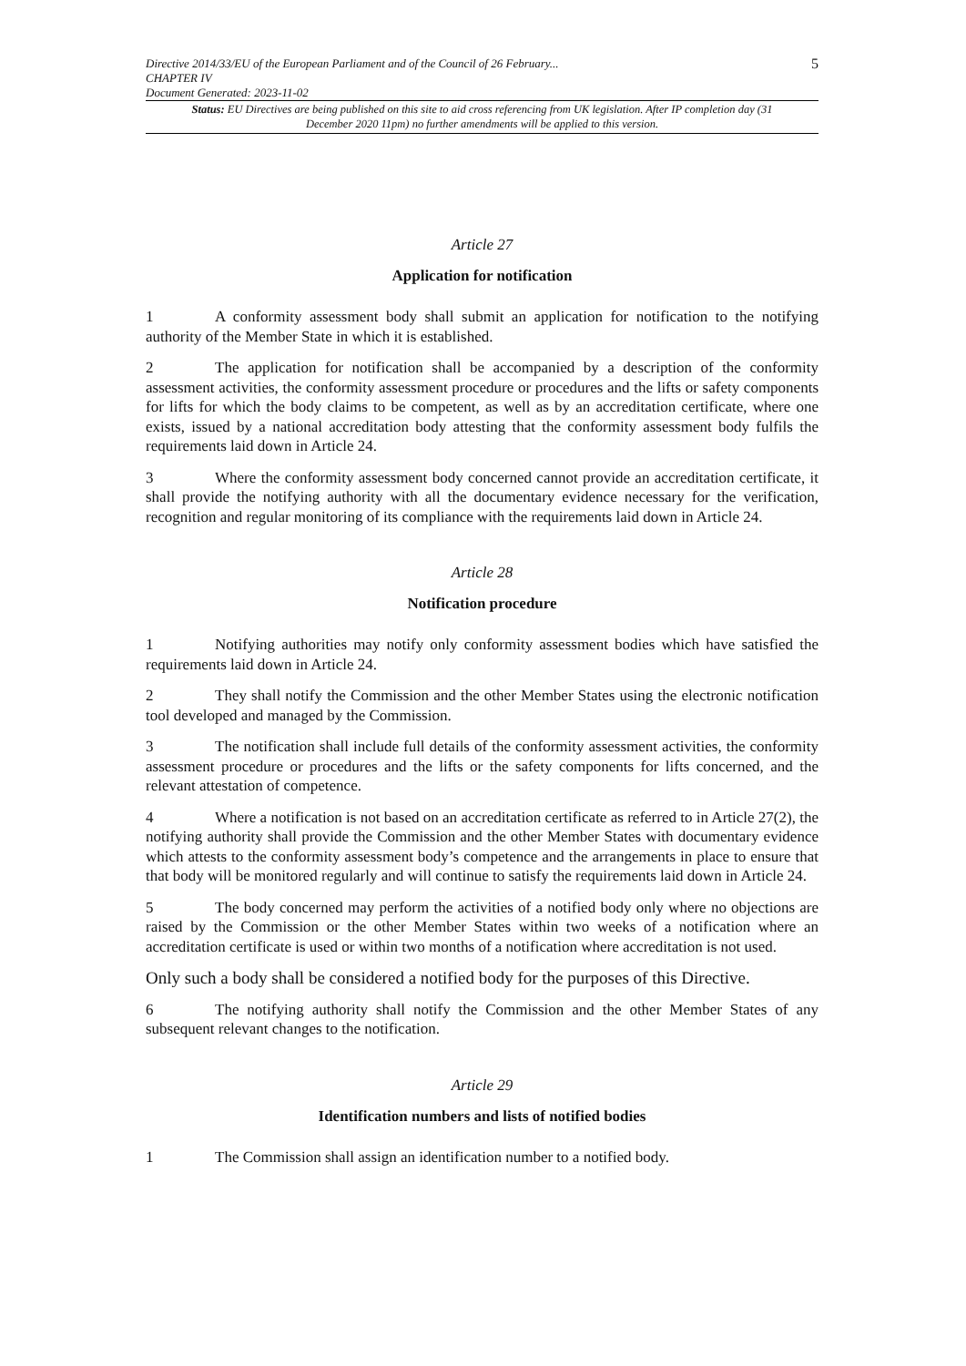Directive 2014/33/EU of the European Parliament and of the Council of 26 February...
CHAPTER IV
Document Generated: 2023-11-02
5
Status: EU Directives are being published on this site to aid cross referencing from UK legislation. After IP completion day (31 December 2020 11pm) no further amendments will be applied to this version.
Article 27
Application for notification
1 A conformity assessment body shall submit an application for notification to the notifying authority of the Member State in which it is established.
2 The application for notification shall be accompanied by a description of the conformity assessment activities, the conformity assessment procedure or procedures and the lifts or safety components for lifts for which the body claims to be competent, as well as by an accreditation certificate, where one exists, issued by a national accreditation body attesting that the conformity assessment body fulfils the requirements laid down in Article 24.
3 Where the conformity assessment body concerned cannot provide an accreditation certificate, it shall provide the notifying authority with all the documentary evidence necessary for the verification, recognition and regular monitoring of its compliance with the requirements laid down in Article 24.
Article 28
Notification procedure
1 Notifying authorities may notify only conformity assessment bodies which have satisfied the requirements laid down in Article 24.
2 They shall notify the Commission and the other Member States using the electronic notification tool developed and managed by the Commission.
3 The notification shall include full details of the conformity assessment activities, the conformity assessment procedure or procedures and the lifts or the safety components for lifts concerned, and the relevant attestation of competence.
4 Where a notification is not based on an accreditation certificate as referred to in Article 27(2), the notifying authority shall provide the Commission and the other Member States with documentary evidence which attests to the conformity assessment body’s competence and the arrangements in place to ensure that that body will be monitored regularly and will continue to satisfy the requirements laid down in Article 24.
5 The body concerned may perform the activities of a notified body only where no objections are raised by the Commission or the other Member States within two weeks of a notification where an accreditation certificate is used or within two months of a notification where accreditation is not used.
Only such a body shall be considered a notified body for the purposes of this Directive.
6 The notifying authority shall notify the Commission and the other Member States of any subsequent relevant changes to the notification.
Article 29
Identification numbers and lists of notified bodies
1 The Commission shall assign an identification number to a notified body.